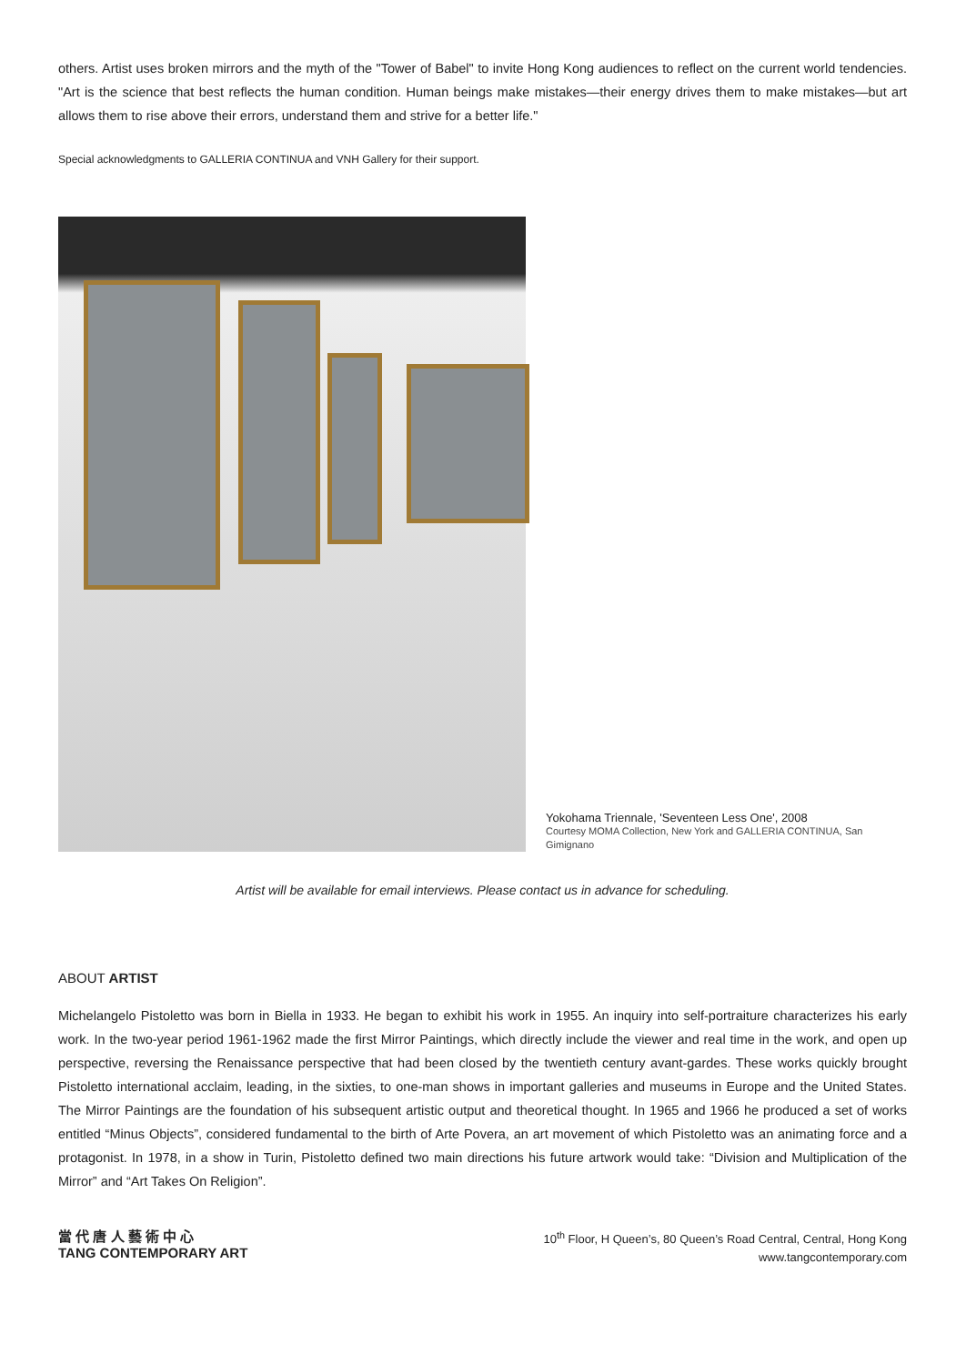others. Artist uses broken mirrors and the myth of the "Tower of Babel" to invite Hong Kong audiences to reflect on the current world tendencies. "Art is the science that best reflects the human condition. Human beings make mistakes—their energy drives them to make mistakes—but art allows them to rise above their errors, understand them and strive for a better life."
Special acknowledgments to GALLERIA CONTINUA and VNH Gallery for their support.
Yokohama Triennale, 'Seventeen Less One', 2008
Courtesy MOMA Collection, New York and GALLERIA CONTINUA, San Gimignano
Artist will be available for email interviews. Please contact us in advance for scheduling.
ABOUT ARTIST
Michelangelo Pistoletto was born in Biella in 1933. He began to exhibit his work in 1955. An inquiry into self-portraiture characterizes his early work. In the two-year period 1961-1962 made the first Mirror Paintings, which directly include the viewer and real time in the work, and open up perspective, reversing the Renaissance perspective that had been closed by the twentieth century avant-gardes. These works quickly brought Pistoletto international acclaim, leading, in the sixties, to one-man shows in important galleries and museums in Europe and the United States. The Mirror Paintings are the foundation of his subsequent artistic output and theoretical thought. In 1965 and 1966 he produced a set of works entitled “Minus Objects”, considered fundamental to the birth of Arte Povera, an art movement of which Pistoletto was an animating force and a protagonist. In 1978, in a show in Turin, Pistoletto defined two main directions his future artwork would take: “Division and Multiplication of the Mirror” and “Art Takes On Religion”.
當 代 唐 人 藝 術 中 心
TANG CONTEMPORARY ART
10<sup>th</sup> Floor, H Queen’s, 80 Queen’s Road Central, Central, Hong Kong
www.tangcontemporary.com